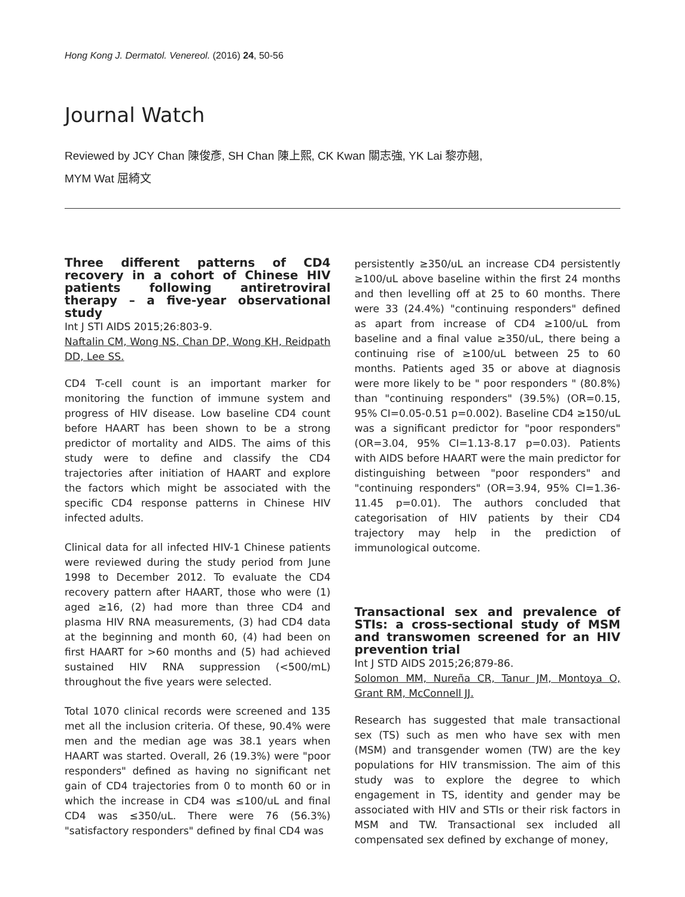Hong Kong J. Dermatol. Venereol. (2016) 24, 50-56
Journal Watch
Reviewed by JCY Chan 陳俊彥, SH Chan 陳上熙, CK Kwan 關志強, YK Lai 黎亦翹,
MYM Wat 屈綺文
Three different patterns of CD4 recovery in a cohort of Chinese HIV patients following antiretroviral therapy – a five-year observational study
Int J STI AIDS 2015;26:803-9.
Naftalin CM, Wong NS, Chan DP, Wong KH, Reidpath DD, Lee SS.
CD4 T-cell count is an important marker for monitoring the function of immune system and progress of HIV disease. Low baseline CD4 count before HAART has been shown to be a strong predictor of mortality and AIDS. The aims of this study were to define and classify the CD4 trajectories after initiation of HAART and explore the factors which might be associated with the specific CD4 response patterns in Chinese HIV infected adults.
Clinical data for all infected HIV-1 Chinese patients were reviewed during the study period from June 1998 to December 2012. To evaluate the CD4 recovery pattern after HAART, those who were (1) aged ≥16, (2) had more than three CD4 and plasma HIV RNA measurements, (3) had CD4 data at the beginning and month 60, (4) had been on first HAART for >60 months and (5) had achieved sustained HIV RNA suppression (<500/mL) throughout the five years were selected.
Total 1070 clinical records were screened and 135 met all the inclusion criteria. Of these, 90.4% were men and the median age was 38.1 years when HAART was started. Overall, 26 (19.3%) were "poor responders" defined as having no significant net gain of CD4 trajectories from 0 to month 60 or in which the increase in CD4 was ≤100/uL and final CD4 was ≤350/uL. There were 76 (56.3%) "satisfactory responders" defined by final CD4 was
persistently ≥350/uL an increase CD4 persistently ≥100/uL above baseline within the first 24 months and then levelling off at 25 to 60 months. There were 33 (24.4%) "continuing responders" defined as apart from increase of CD4 ≥100/uL from baseline and a final value ≥350/uL, there being a continuing rise of ≥100/uL between 25 to 60 months. Patients aged 35 or above at diagnosis were more likely to be " poor responders " (80.8%) than "continuing responders" (39.5%) (OR=0.15, 95% CI=0.05-0.51 p=0.002). Baseline CD4 ≥150/uL was a significant predictor for "poor responders" (OR=3.04, 95% CI=1.13-8.17 p=0.03). Patients with AIDS before HAART were the main predictor for distinguishing between "poor responders" and "continuing responders" (OR=3.94, 95% CI=1.36-11.45 p=0.01). The authors concluded that categorisation of HIV patients by their CD4 trajectory may help in the prediction of immunological outcome.
Transactional sex and prevalence of STIs: a cross-sectional study of MSM and transwomen screened for an HIV prevention trial
Int J STD AIDS 2015;26;879-86.
Solomon MM, Nureña CR, Tanur JM, Montoya O, Grant RM, McConnell JJ.
Research has suggested that male transactional sex (TS) such as men who have sex with men (MSM) and transgender women (TW) are the key populations for HIV transmission. The aim of this study was to explore the degree to which engagement in TS, identity and gender may be associated with HIV and STIs or their risk factors in MSM and TW. Transactional sex included all compensated sex defined by exchange of money,